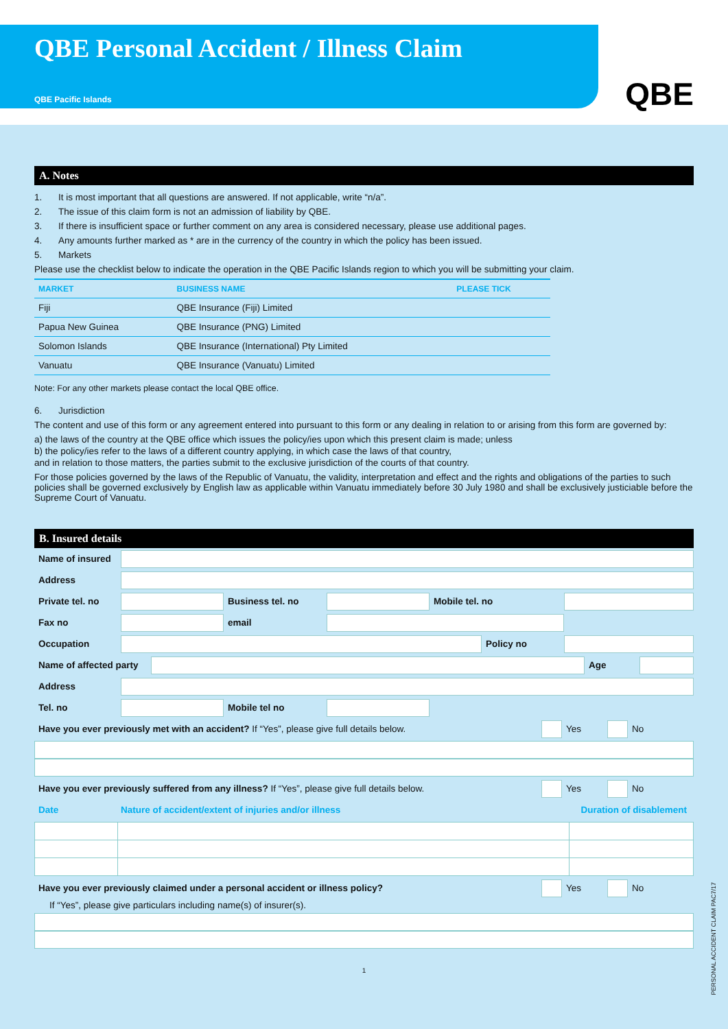QBE Personal Accident / Illness Claim
QBE Pacific Islands
QBE
A. Notes
1. It is most important that all questions are answered. If not applicable, write “n/a”.
2. The issue of this claim form is not an admission of liability by QBE.
3. If there is insufficient space or further comment on any area is considered necessary, please use additional pages.
4. Any amounts further marked as * are in the currency of the country in which the policy has been issued.
5. Markets
Please use the checklist below to indicate the operation in the QBE Pacific Islands region to which you will be submitting your claim.
| MARKET | BUSINESS NAME | PLEASE TICK |
| --- | --- | --- |
| Fiji | QBE Insurance (Fiji) Limited | |
| Papua New Guinea | QBE Insurance (PNG) Limited | |
| Solomon Islands | QBE Insurance (International) Pty Limited | |
| Vanuatu | QBE Insurance (Vanuatu) Limited | |
Note: For any other markets please contact the local QBE office.
6. Jurisdiction
The content and use of this form or any agreement entered into pursuant to this form or any dealing in relation to or arising from this form are governed by:
a) the laws of the country at the QBE office which issues the policy/ies upon which this present claim is made; unless
b) the policy/ies refer to the laws of a different country applying, in which case the laws of that country,
and in relation to those matters, the parties submit to the exclusive jurisdiction of the courts of that country.
For those policies governed by the laws of the Republic of Vanuatu, the validity, interpretation and effect and the rights and obligations of the parties to such policies shall be governed exclusively by English law as applicable within Vanuatu immediately before 30 July 1980 and shall be exclusively justiciable before the Supreme Court of Vanuatu.
B. Insured details
Name of insured
Address
Private tel. no
Business tel. no Mobile tel. no
Fax no email
Occupation Policy no
Name of affected party
Age
Address
Tel. no Mobile tel no
Have you ever previously met with an accident? If “Yes”, please give full details below.
Yes No
Have you ever previously suffered from any illness? If “Yes”, please give full details below.
Yes No
Date
Nature of accident/extent of injuries and/or illness
Duration of disablement
Have you ever previously claimed under a personal accident or illness policy?
Yes No
If “Yes”, please give particulars including name(s) of insurer(s).
1
PERSONAL ACCIDENT CLAIM PAC7/17